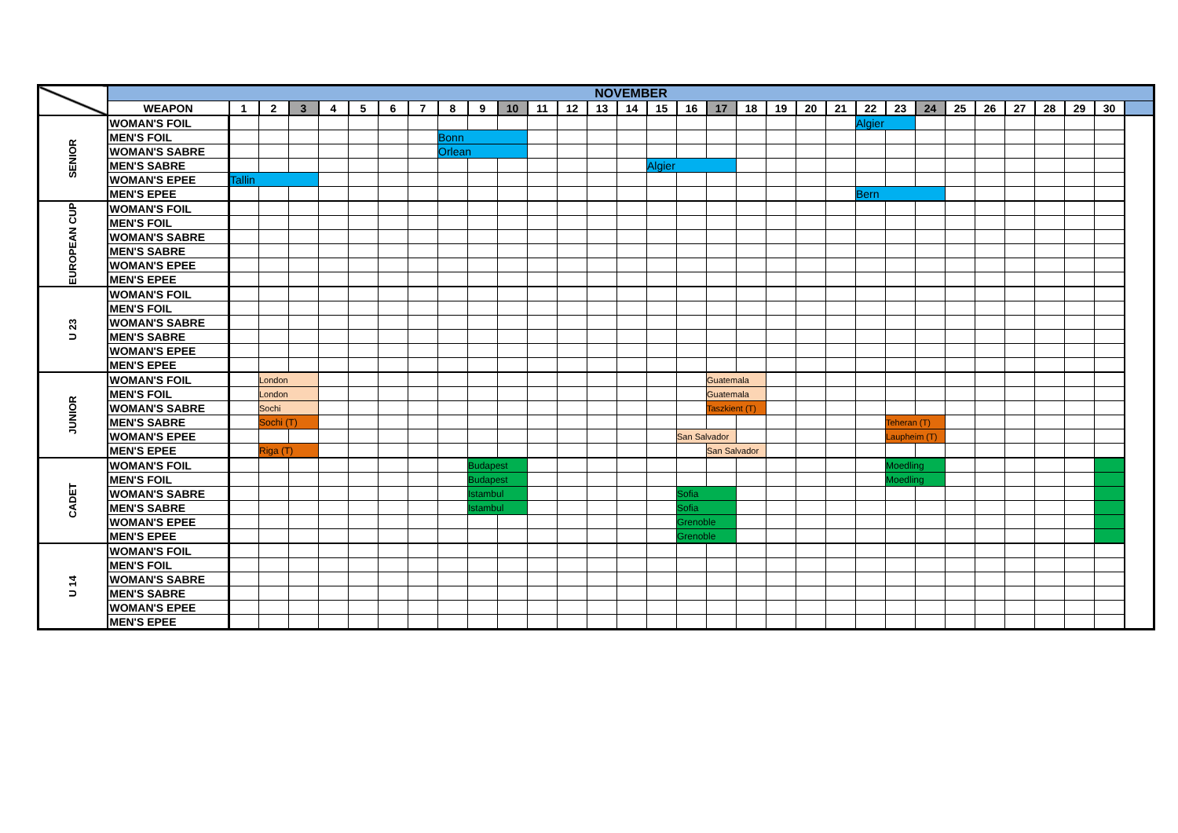| | NOVEMBER | | | | | | | | | | | | | | | | | | | | | | | | | | | | | | | | |
| | WEAPON | 1 | 2 | 3 | 4 | 5 | 6 | 7 | 8 | 9 | 10 | 11 | 12 | 13 | 14 | 15 | 16 | 17 | 18 | 19 | 20 | 21 | 22 | 23 | 24 | 25 | 26 | 27 | 28 | 29 | 30 | | |
| SENIOR | WOMAN'S FOIL | | | | | | | | | | | | | | | | | | | | | | Algier | | | | | | | | | | |
| | MEN'S FOIL | | | | | | | | Bonn | | | | | | | | | | | | | | | | | | | | | | | | |
| | WOMAN'S SABRE | | | | | | | | Orlean | | | | | | | | | | | | | | | | | | | | | | | | |
| | MEN'S SABRE | | | | | | | | | | | | | | | Algier | | | | | | | | | | | | | | | | | |
| | WOMAN'S EPEE | Tallin | | | | | | | | | | | | | | | | | | | | | | | | | | | | | | | |
| | MEN'S EPEE | | | | | | | | | | | | | | | | | | | | | | Bern | | | | | | | | | | |
| EUROPEAN CUP | WOMAN'S FOIL | | | | | | | | | | | | | | | | | | | | | | | | | | | | | | | | |
| | MEN'S FOIL | | | | | | | | | | | | | | | | | | | | | | | | | | | | | | | | |
| | WOMAN'S SABRE | | | | | | | | | | | | | | | | | | | | | | | | | | | | | | | | |
| | MEN'S SABRE | | | | | | | | | | | | | | | | | | | | | | | | | | | | | | | | |
| | WOMAN'S EPEE | | | | | | | | | | | | | | | | | | | | | | | | | | | | | | | | |
| | MEN'S EPEE | | | | | | | | | | | | | | | | | | | | | | | | | | | | | | | | |
| U 23 | WOMAN'S FOIL | | | | | | | | | | | | | | | | | | | | | | | | | | | | | | | | |
| | MEN'S FOIL | | | | | | | | | | | | | | | | | | | | | | | | | | | | | | | | |
| | WOMAN'S SABRE | | | | | | | | | | | | | | | | | | | | | | | | | | | | | | | | |
| | MEN'S SABRE | | | | | | | | | | | | | | | | | | | | | | | | | | | | | | | | |
| | WOMAN'S EPEE | | | | | | | | | | | | | | | | | | | | | | | | | | | | | | | | |
| | MEN'S EPEE | | | | | | | | | | | | | | | | | | | | | | | | | | | | | | | | |
| JUNIOR | WOMAN'S FOIL | | London | | | | | | | | | | | | | | | Guatemala | | | | | | | | | | | | | | | |
| | MEN'S FOIL | | London | | | | | | | | | | | | | | | Guatemala | | | | | | | | | | | | | | | |
| | WOMAN'S SABRE | | Sochi | | | | | | | | | | | | | | | Taszkient (T) | | | | | | | | | | | | | | | |
| | MEN'S SABRE | | Sochi (T) | | | | | | | | | | | | | | | | | | | | | Teheran (T) | | | | | | | | | |
| | WOMAN'S EPEE | | | | | | | | | | | | | | | | San Salvador | | | | | | | Laupheim (T) | | | | | | | | | |
| | MEN'S EPEE | | Riga (T) | | | | | | | | | | | | | | | San Salvador | | | | | | | | | | | | | | | |
| CADET | WOMAN'S FOIL | | | | | | | | | Budapest | | | | | | | | | | | | | | Moedling | | | | | | | | | |
| | MEN'S FOIL | | | | | | | | | Budapest | | | | | | | | | | | | | | Moedling | | | | | | | | | |
| | WOMAN'S SABRE | | | | | | | | | Istambul | | | | | | | Sofia | | | | | | | | | | | | | | | | |
| | MEN'S SABRE | | | | | | | | | Istambul | | | | | | | Sofia | | | | | | | | | | | | | | | | |
| | WOMAN'S EPEE | | | | | | | | | | | | | | | | Grenoble | | | | | | | | | | | | | | | | |
| | MEN'S EPEE | | | | | | | | | | | | | | | | Grenoble | | | | | | | | | | | | | | | | |
| U 14 | WOMAN'S FOIL | | | | | | | | | | | | | | | | | | | | | | | | | | | | | | | | |
| | MEN'S FOIL | | | | | | | | | | | | | | | | | | | | | | | | | | | | | | | | |
| | WOMAN'S SABRE | | | | | | | | | | | | | | | | | | | | | | | | | | | | | | | | |
| | MEN'S SABRE | | | | | | | | | | | | | | | | | | | | | | | | | | | | | | | | |
| | WOMAN'S EPEE | | | | | | | | | | | | | | | | | | | | | | | | | | | | | | | | |
| | MEN'S EPEE | | | | | | | | | | | | | | | | | | | | | | | | | | | | | | | | |